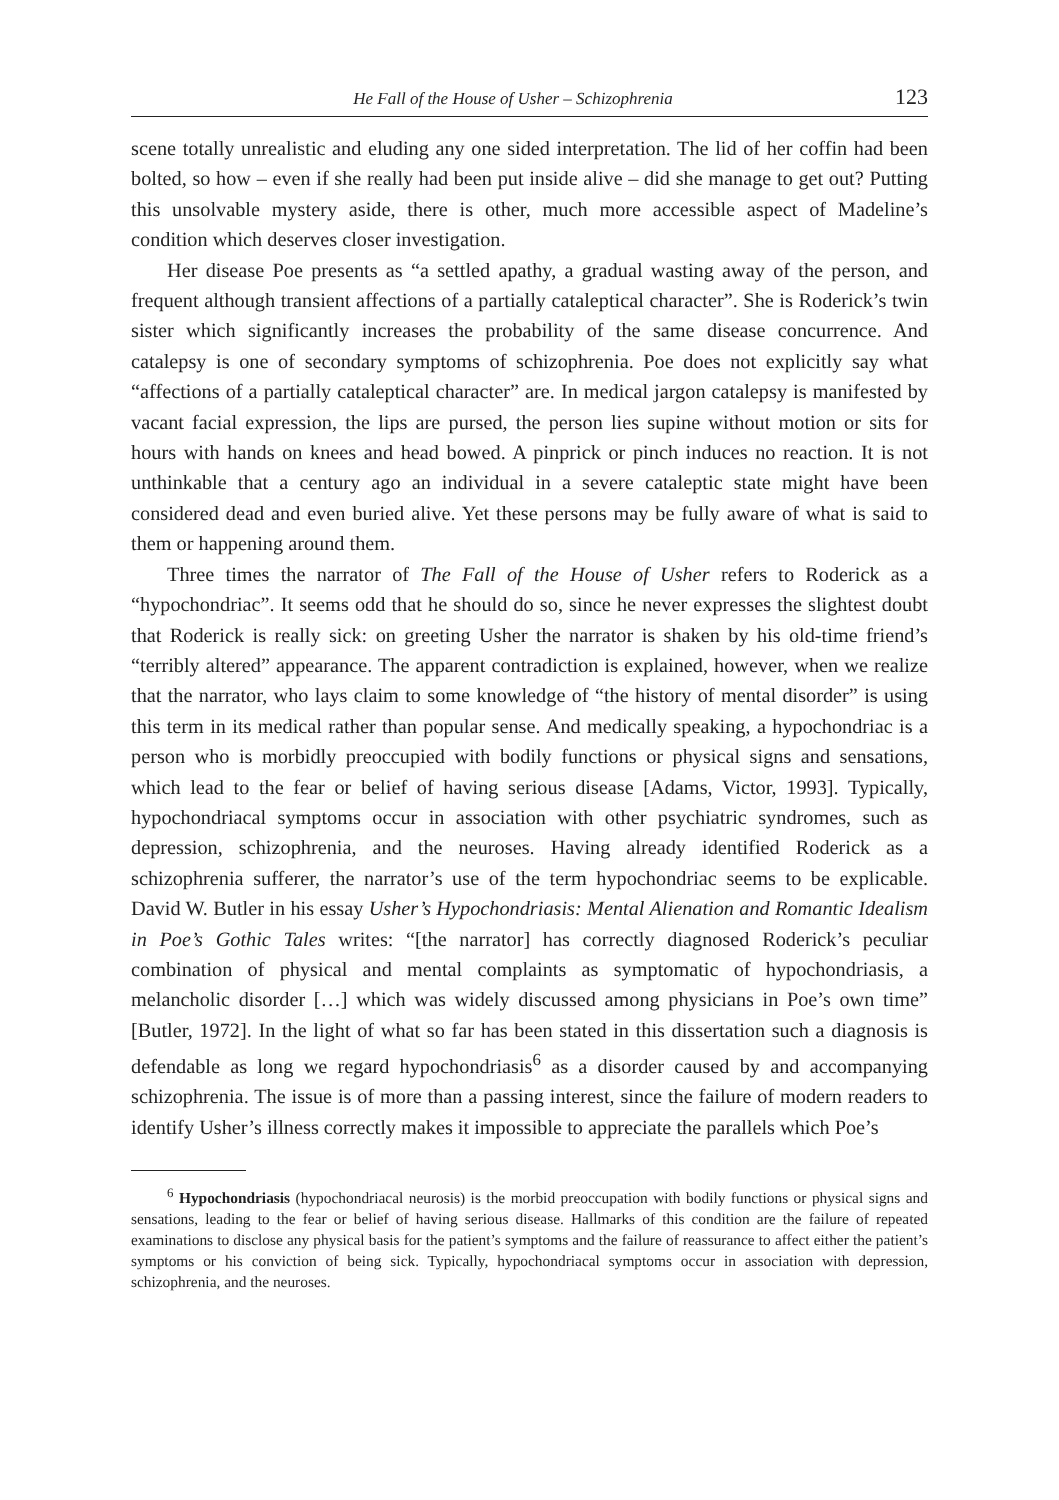He Fall of the House of Usher – Schizophrenia 123
scene totally unrealistic and eluding any one sided interpretation. The lid of her coffin had been bolted, so how – even if she really had been put inside alive – did she manage to get out? Putting this unsolvable mystery aside, there is other, much more accessible aspect of Madeline’s condition which deserves closer investigation.
Her disease Poe presents as “a settled apathy, a gradual wasting away of the person, and frequent although transient affections of a partially cataleptical character”. She is Roderick’s twin sister which significantly increases the probability of the same disease concurrence. And catalepsy is one of secondary symptoms of schizophrenia. Poe does not explicitly say what “affections of a partially cataleptical character” are. In medical jargon catalepsy is manifested by vacant facial expression, the lips are pursed, the person lies supine without motion or sits for hours with hands on knees and head bowed. A pinprick or pinch induces no reaction. It is not unthinkable that a century ago an individual in a severe cataleptic state might have been considered dead and even buried alive. Yet these persons may be fully aware of what is said to them or happening around them.
Three times the narrator of The Fall of the House of Usher refers to Roderick as a “hypochondriac”. It seems odd that he should do so, since he never expresses the slightest doubt that Roderick is really sick: on greeting Usher the narrator is shaken by his old-time friend’s “terribly altered” appearance. The apparent contradiction is explained, however, when we realize that the narrator, who lays claim to some knowledge of “the history of mental disorder” is using this term in its medical rather than popular sense. And medically speaking, a hypochondriac is a person who is morbidly preoccupied with bodily functions or physical signs and sensations, which lead to the fear or belief of having serious disease [Adams, Victor, 1993]. Typically, hypochondriacal symptoms occur in association with other psychiatric syndromes, such as depression, schizophrenia, and the neuroses. Having already identified Roderick as a schizophrenia sufferer, the narrator’s use of the term hypochondriac seems to be explicable. David W. Butler in his essay Usher’s Hypochondriasis: Mental Alienation and Romantic Idealism in Poe’s Gothic Tales writes: “[the narrator] has correctly diagnosed Roderick’s peculiar combination of physical and mental complaints as symptomatic of hypochondriasis, a melancholic disorder […] which was widely discussed among physicians in Poe’s own time” [Butler, 1972]. In the light of what so far has been stated in this dissertation such a diagnosis is defendable as long we regard hypochondriasis<sup>6</sup> as a disorder caused by and accompanying schizophrenia. The issue is of more than a passing interest, since the failure of modern readers to identify Usher’s illness correctly makes it impossible to appreciate the parallels which Poe’s
<sup>6</sup> Hypochondriasis (hypochondriacal neurosis) is the morbid preoccupation with bodily functions or physical signs and sensations, leading to the fear or belief of having serious disease. Hallmarks of this condition are the failure of repeated examinations to disclose any physical basis for the patient’s symptoms and the failure of reassurance to affect either the patient’s symptoms or his conviction of being sick. Typically, hypochondriacal symptoms occur in association with depression, schizophrenia, and the neuroses.